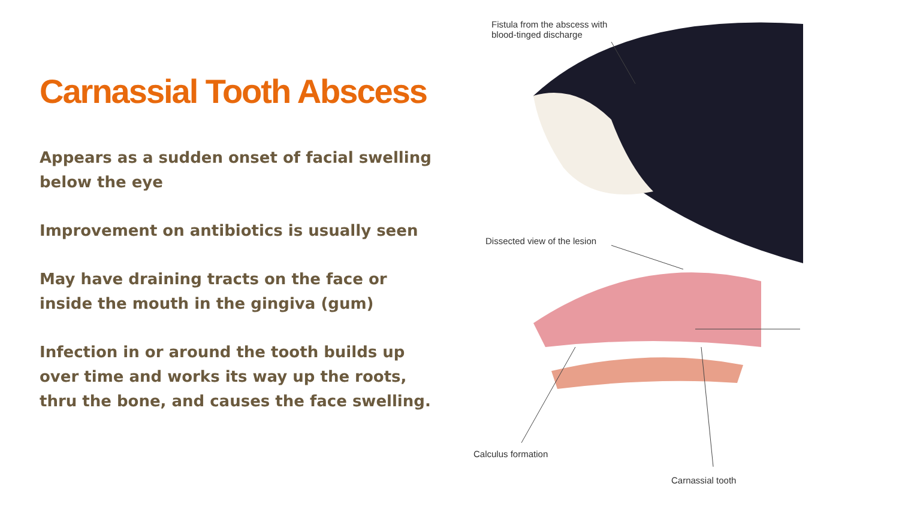Carnassial Tooth Abscess
Appears as a sudden onset of facial swelling below the eye
Improvement on antibiotics is usually seen
May have draining tracts on the face or inside the mouth in the gingiva (gum)
Infection in or around the tooth builds up over time and works its way up the roots, thru the bone, and causes the face swelling.
Fistula from the abscess with
blood-tinged discharge
Dissected view of the lesion
Calculus formation
Carnassial tooth